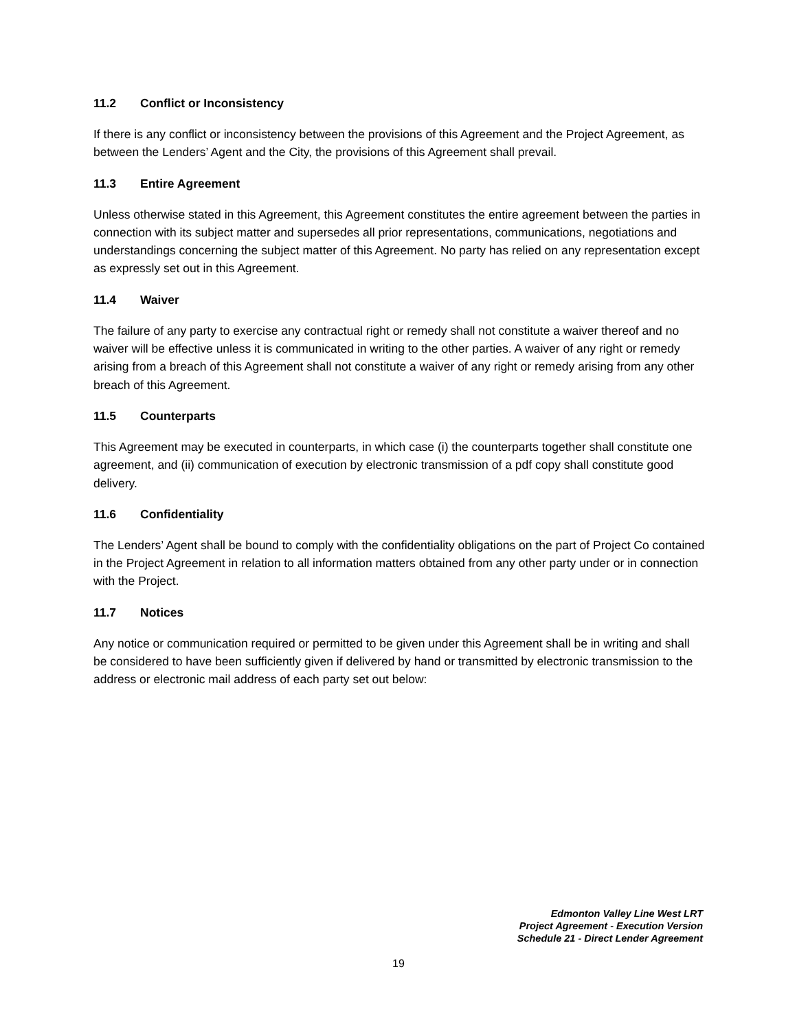11.2 Conflict or Inconsistency
If there is any conflict or inconsistency between the provisions of this Agreement and the Project Agreement, as between the Lenders’ Agent and the City, the provisions of this Agreement shall prevail.
11.3 Entire Agreement
Unless otherwise stated in this Agreement, this Agreement constitutes the entire agreement between the parties in connection with its subject matter and supersedes all prior representations, communications, negotiations and understandings concerning the subject matter of this Agreement. No party has relied on any representation except as expressly set out in this Agreement.
11.4 Waiver
The failure of any party to exercise any contractual right or remedy shall not constitute a waiver thereof and no waiver will be effective unless it is communicated in writing to the other parties. A waiver of any right or remedy arising from a breach of this Agreement shall not constitute a waiver of any right or remedy arising from any other breach of this Agreement.
11.5 Counterparts
This Agreement may be executed in counterparts, in which case (i) the counterparts together shall constitute one agreement, and (ii) communication of execution by electronic transmission of a pdf copy shall constitute good delivery.
11.6 Confidentiality
The Lenders’ Agent shall be bound to comply with the confidentiality obligations on the part of Project Co contained in the Project Agreement in relation to all information matters obtained from any other party under or in connection with the Project.
11.7 Notices
Any notice or communication required or permitted to be given under this Agreement shall be in writing and shall be considered to have been sufficiently given if delivered by hand or transmitted by electronic transmission to the address or electronic mail address of each party set out below:
Edmonton Valley Line West LRT
Project Agreement - Execution Version
Schedule 21 - Direct Lender Agreement
19